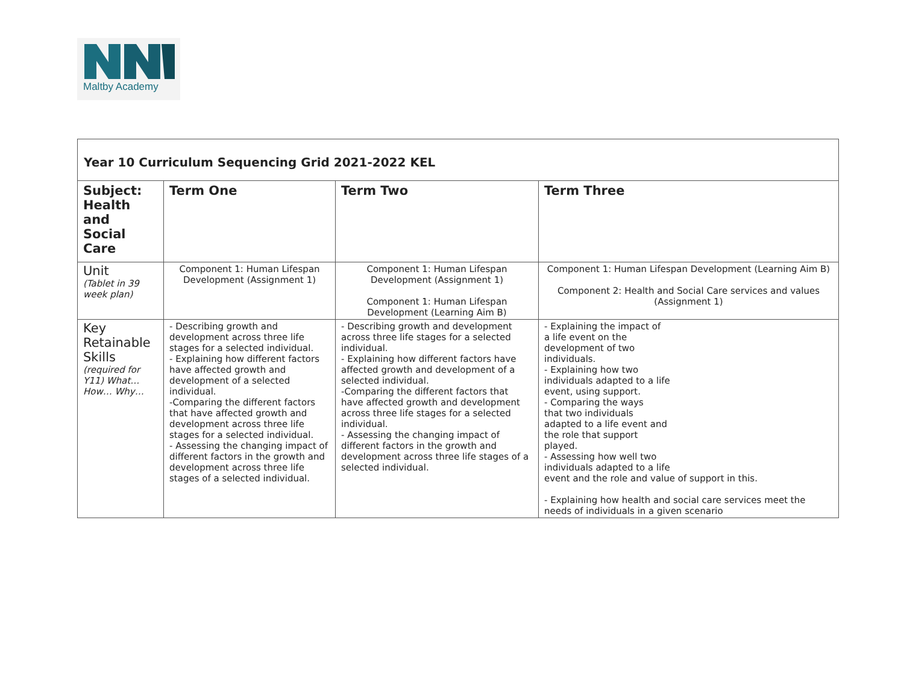Maltby Academy
| Year 10 Curriculum Sequencing Grid 2021-2022 KEL | | | |
| Subject: Health and Social Care | Term One | Term Two | Term Three |
| Unit (Tablet in 39 week plan) | Component 1: Human Lifespan Development (Assignment 1) | Component 1: Human Lifespan Development (Assignment 1) Component 1: Human Lifespan Development (Learning Aim B) | Component 1: Human Lifespan Development (Learning Aim B) Component 2: Health and Social Care services and values (Assignment 1) |
| Key Retainable Skills (required for Y11) What… How… Why… | - Describing growth and development across three life stages for a selected individual. - Explaining how different factors have affected growth and development of a selected individual. -Comparing the different factors that have affected growth and development across three life stages for a selected individual. - Assessing the changing impact of different factors in the growth and development across three life stages of a selected individual. | - Describing growth and development across three life stages for a selected individual. - Explaining how different factors have affected growth and development of a selected individual. -Comparing the different factors that have affected growth and development across three life stages for a selected individual. - Assessing the changing impact of different factors in the growth and development across three life stages of a selected individual. | - Explaining the impact of a life event on the development of two individuals. - Explaining how two individuals adapted to a life event, using support. - Comparing the ways that two individuals adapted to a life event and the role that support played. - Assessing how well two individuals adapted to a life event and the role and value of support in this. - Explaining how health and social care services meet the needs of individuals in a given scenario |